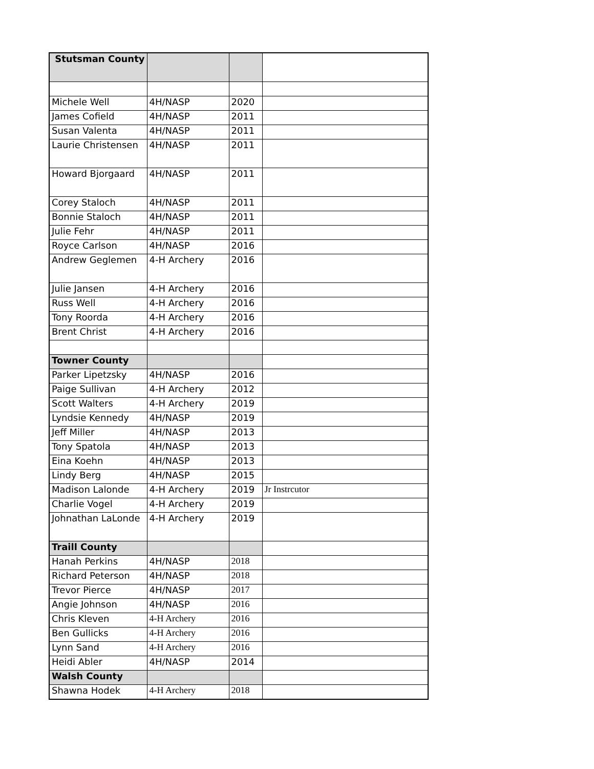| Stutsman County | | | |
| Michele Well | 4H/NASP | 2020 | |
| James Cofield | 4H/NASP | 2011 | |
| Susan Valenta | 4H/NASP | 2011 | |
| Laurie Christensen | 4H/NASP | 2011 | |
| Howard Bjorgaard | 4H/NASP | 2011 | |
| Corey Staloch | 4H/NASP | 2011 | |
| Bonnie Staloch | 4H/NASP | 2011 | |
| Julie Fehr | 4H/NASP | 2011 | |
| Royce Carlson | 4H/NASP | 2016 | |
| Andrew Geglemen | 4-H Archery | 2016 | |
| Julie Jansen | 4-H Archery | 2016 | |
| Russ Well | 4-H Archery | 2016 | |
| Tony Roorda | 4-H Archery | 2016 | |
| Brent Christ | 4-H Archery | 2016 | |
| Towner County | | | |
| Parker Lipetzsky | 4H/NASP | 2016 | |
| Paige Sullivan | 4-H Archery | 2012 | |
| Scott Walters | 4-H Archery | 2019 | |
| Lyndsie Kennedy | 4H/NASP | 2019 | |
| Jeff Miller | 4H/NASP | 2013 | |
| Tony Spatola | 4H/NASP | 2013 | |
| Eina Koehn | 4H/NASP | 2013 | |
| Lindy Berg | 4H/NASP | 2015 | |
| Madison Lalonde | 4-H Archery | 2019 | Jr Instrcutor |
| Charlie Vogel | 4-H Archery | 2019 | |
| Johnathan LaLonde | 4-H Archery | 2019 | |
| Traill County | | | |
| Hanah Perkins | 4H/NASP | 2018 | |
| Richard Peterson | 4H/NASP | 2018 | |
| Trevor Pierce | 4H/NASP | 2017 | |
| Angie Johnson | 4H/NASP | 2016 | |
| Chris Kleven | 4-H Archery | 2016 | |
| Ben Gullicks | 4-H Archery | 2016 | |
| Lynn Sand | 4-H Archery | 2016 | |
| Heidi Abler | 4H/NASP | 2014 | |
| Walsh County | | | |
| Shawna Hodek | 4-H Archery | 2018 | |